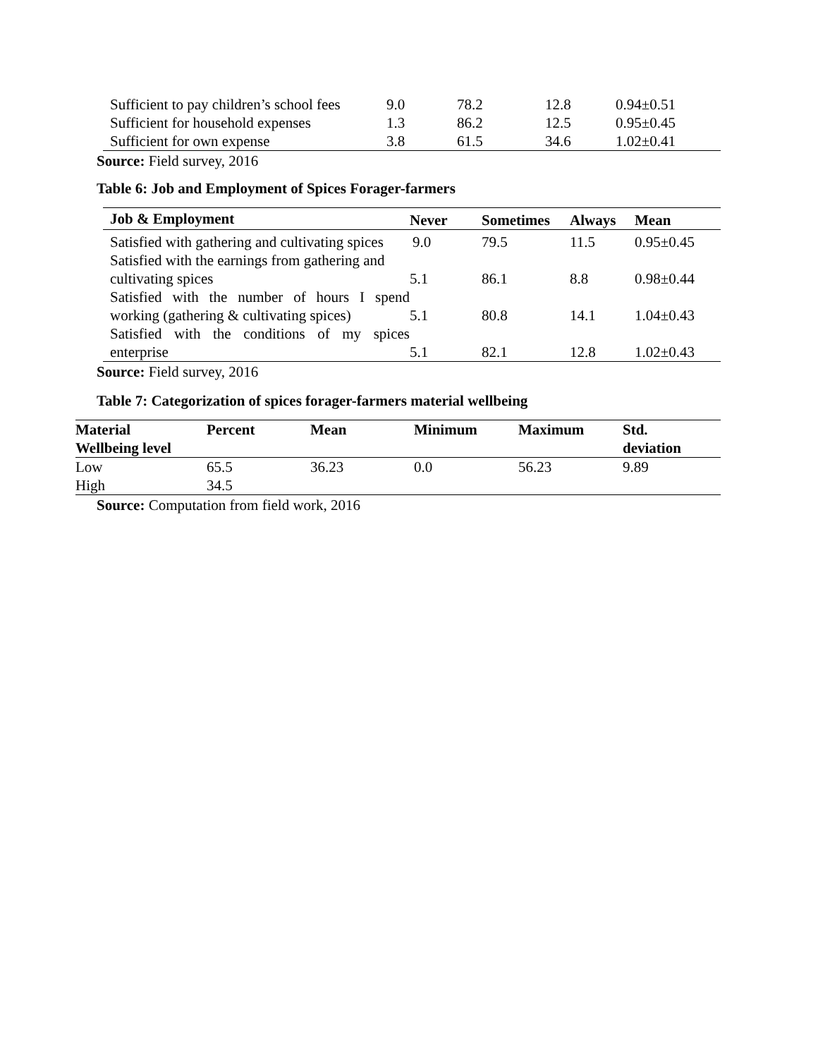| Sufficient to pay children’s school fees | 9.0 | 78.2 | 12.8 | 0.94±0.51 |
| Sufficient for household expenses | 1.3 | 86.2 | 12.5 | 0.95±0.45 |
| Sufficient for own expense | 3.8 | 61.5 | 34.6 | 1.02±0.41 |
Source: Field survey, 2016
Table 6: Job and Employment of Spices Forager-farmers
| Job & Employment | Never | Sometimes | Always | Mean |
| --- | --- | --- | --- | --- |
| Satisfied with gathering and cultivating spices | 9.0 | 79.5 | 11.5 | 0.95±0.45 |
| Satisfied with the earnings from gathering and cultivating spices | 5.1 | 86.1 | 8.8 | 0.98±0.44 |
| Satisfied with the number of hours I spend working (gathering & cultivating spices) | 5.1 | 80.8 | 14.1 | 1.04±0.43 |
| Satisfied with the conditions of my spices enterprise | 5.1 | 82.1 | 12.8 | 1.02±0.43 |
Source: Field survey, 2016
Table 7: Categorization of spices forager-farmers material wellbeing
| Material Wellbeing level | Percent | Mean | Minimum | Maximum | Std. deviation |
| --- | --- | --- | --- | --- | --- |
| Low | 65.5 | 36.23 | 0.0 | 56.23 | 9.89 |
| High | 34.5 | | | | |
Source: Computation from field work, 2016